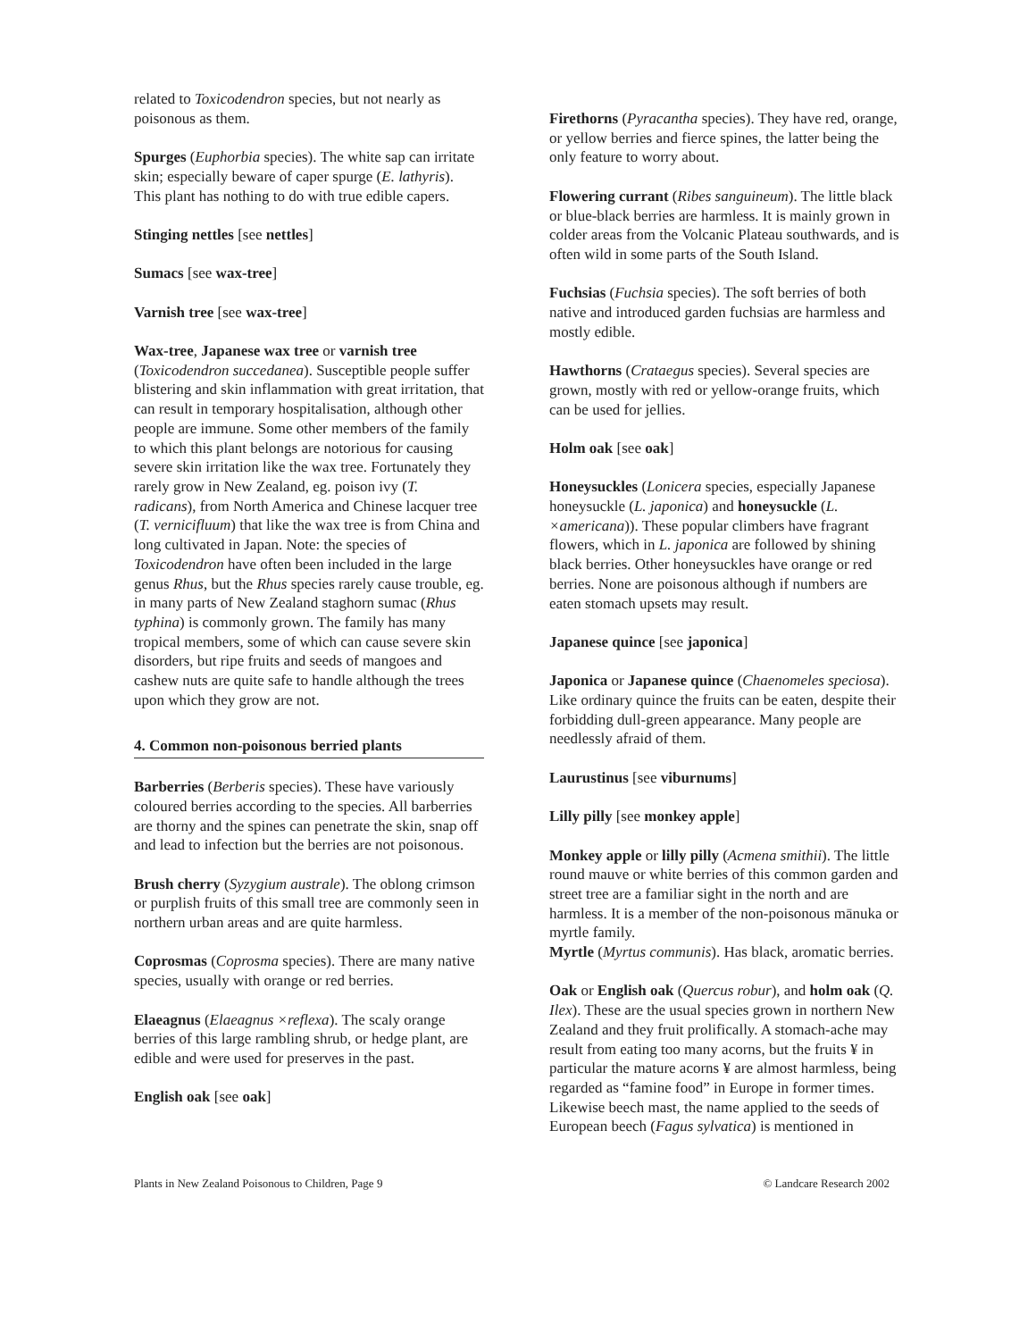related to Toxicodendron species, but not nearly as poisonous as them.
Spurges (Euphorbia species). The white sap can irritate skin; especially beware of caper spurge (E. lathyris). This plant has nothing to do with true edible capers.
Stinging nettles [see nettles]
Sumacs [see wax-tree]
Varnish tree [see wax-tree]
Wax-tree, Japanese wax tree or varnish tree (Toxicodendron succedanea). Susceptible people suffer blistering and skin inflammation with great irritation, that can result in temporary hospitalisation, although other people are immune. Some other members of the family to which this plant belongs are notorious for causing severe skin irritation like the wax tree. Fortunately they rarely grow in New Zealand, eg. poison ivy (T. radicans), from North America and Chinese lacquer tree (T. vernicifluum) that like the wax tree is from China and long cultivated in Japan. Note: the species of Toxicodendron have often been included in the large genus Rhus, but the Rhus species rarely cause trouble, eg. in many parts of New Zealand staghorn sumac (Rhus typhina) is commonly grown. The family has many tropical members, some of which can cause severe skin disorders, but ripe fruits and seeds of mangoes and cashew nuts are quite safe to handle although the trees upon which they grow are not.
4. Common non-poisonous berried plants
Barberries (Berberis species). These have variously coloured berries according to the species. All barberries are thorny and the spines can penetrate the skin, snap off and lead to infection but the berries are not poisonous.
Brush cherry (Syzygium australe). The oblong crimson or purplish fruits of this small tree are commonly seen in northern urban areas and are quite harmless.
Coprosmas (Coprosma species). There are many native species, usually with orange or red berries.
Elaeagnus (Elaeagnus ×reflexa). The scaly orange berries of this large rambling shrub, or hedge plant, are edible and were used for preserves in the past.
English oak [see oak]
Firethorns (Pyracantha species). They have red, orange, or yellow berries and fierce spines, the latter being the only feature to worry about.
Flowering currant (Ribes sanguineum). The little black or blue-black berries are harmless. It is mainly grown in colder areas from the Volcanic Plateau southwards, and is often wild in some parts of the South Island.
Fuchsias (Fuchsia species). The soft berries of both native and introduced garden fuchsias are harmless and mostly edible.
Hawthorns (Crataegus species). Several species are grown, mostly with red or yellow-orange fruits, which can be used for jellies.
Holm oak [see oak]
Honeysuckles (Lonicera species, especially Japanese honeysuckle (L. japonica) and honeysuckle (L. ×americana)). These popular climbers have fragrant flowers, which in L. japonica are followed by shining black berries. Other honeysuckles have orange or red berries. None are poisonous although if numbers are eaten stomach upsets may result.
Japanese quince [see japonica]
Japonica or Japanese quince (Chaenomeles speciosa). Like ordinary quince the fruits can be eaten, despite their forbidding dull-green appearance. Many people are needlessly afraid of them.
Laurustinus [see viburnums]
Lilly pilly [see monkey apple]
Monkey apple or lilly pilly (Acmena smithii). The little round mauve or white berries of this common garden and street tree are a familiar sight in the north and are harmless. It is a member of the non-poisonous mānuka or myrtle family.
Myrtle (Myrtus communis). Has black, aromatic berries.
Oak or English oak (Quercus robur), and holm oak (Q. Ilex). These are the usual species grown in northern New Zealand and they fruit prolifically. A stomach-ache may result from eating too many acorns, but the fruits ¥ in particular the mature acorns ¥ are almost harmless, being regarded as “famine food” in Europe in former times. Likewise beech mast, the name applied to the seeds of European beech (Fagus sylvatica) is mentioned in
Plants in New Zealand Poisonous to Children, Page 9 © Landcare Research 2002